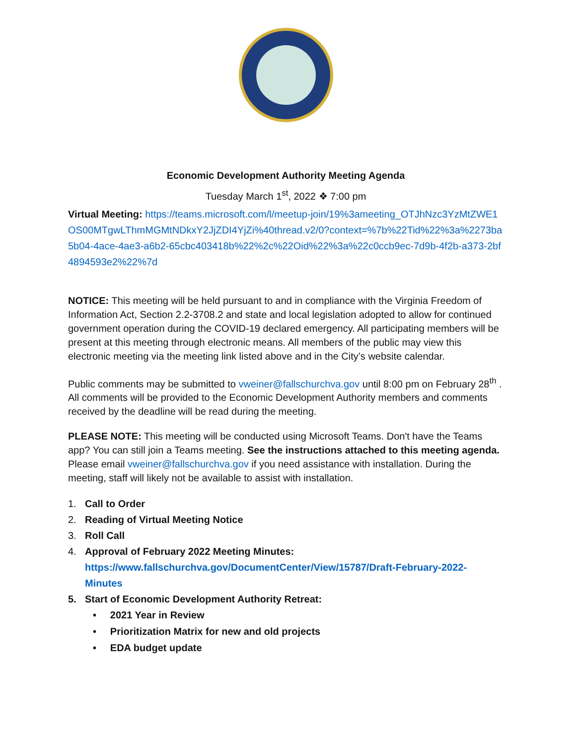Economic Development Authority Meeting Agenda
Tuesday March 1<sup>st</sup>, 2022 ❖ 7:00 pm
Virtual Meeting: https://teams.microsoft.com/l/meetup-join/19%3ameeting_OTJhNzc3YzMtZWE1OS00MTgwLThmMGMtNDkxY2JjZDI4YjZi%40thread.v2/0?context=%7b%22Tid%22%3a%2273ba5b04-4ace-4ae3-a6b2-65cbc403418b%22%2c%22Oid%22%3a%22c0ccb9ec-7d9b-4f2b-a373-2bf4894593e2%22%7d
NOTICE: This meeting will be held pursuant to and in compliance with the Virginia Freedom of Information Act, Section 2.2-3708.2 and state and local legislation adopted to allow for continued government operation during the COVID-19 declared emergency. All participating members will be present at this meeting through electronic means. All members of the public may view this electronic meeting via the meeting link listed above and in the City’s website calendar.
Public comments may be submitted to vweiner@fallschurchva.gov until 8:00 pm on February 28<sup>th</sup> . All comments will be provided to the Economic Development Authority members and comments received by the deadline will be read during the meeting.
PLEASE NOTE: This meeting will be conducted using Microsoft Teams. Don't have the Teams app? You can still join a Teams meeting. See the instructions attached to this meeting agenda. Please email vweiner@fallschurchva.gov if you need assistance with installation. During the meeting, staff will likely not be available to assist with installation.
1. Call to Order
2. Reading of Virtual Meeting Notice
3. Roll Call
4. Approval of February 2022 Meeting Minutes:
https://www.fallschurchva.gov/DocumentCenter/View/15787/Draft-February-2022-
Minutes
5. Start of Economic Development Authority Retreat:
• 2021 Year in Review
• Prioritization Matrix for new and old projects
• EDA budget update